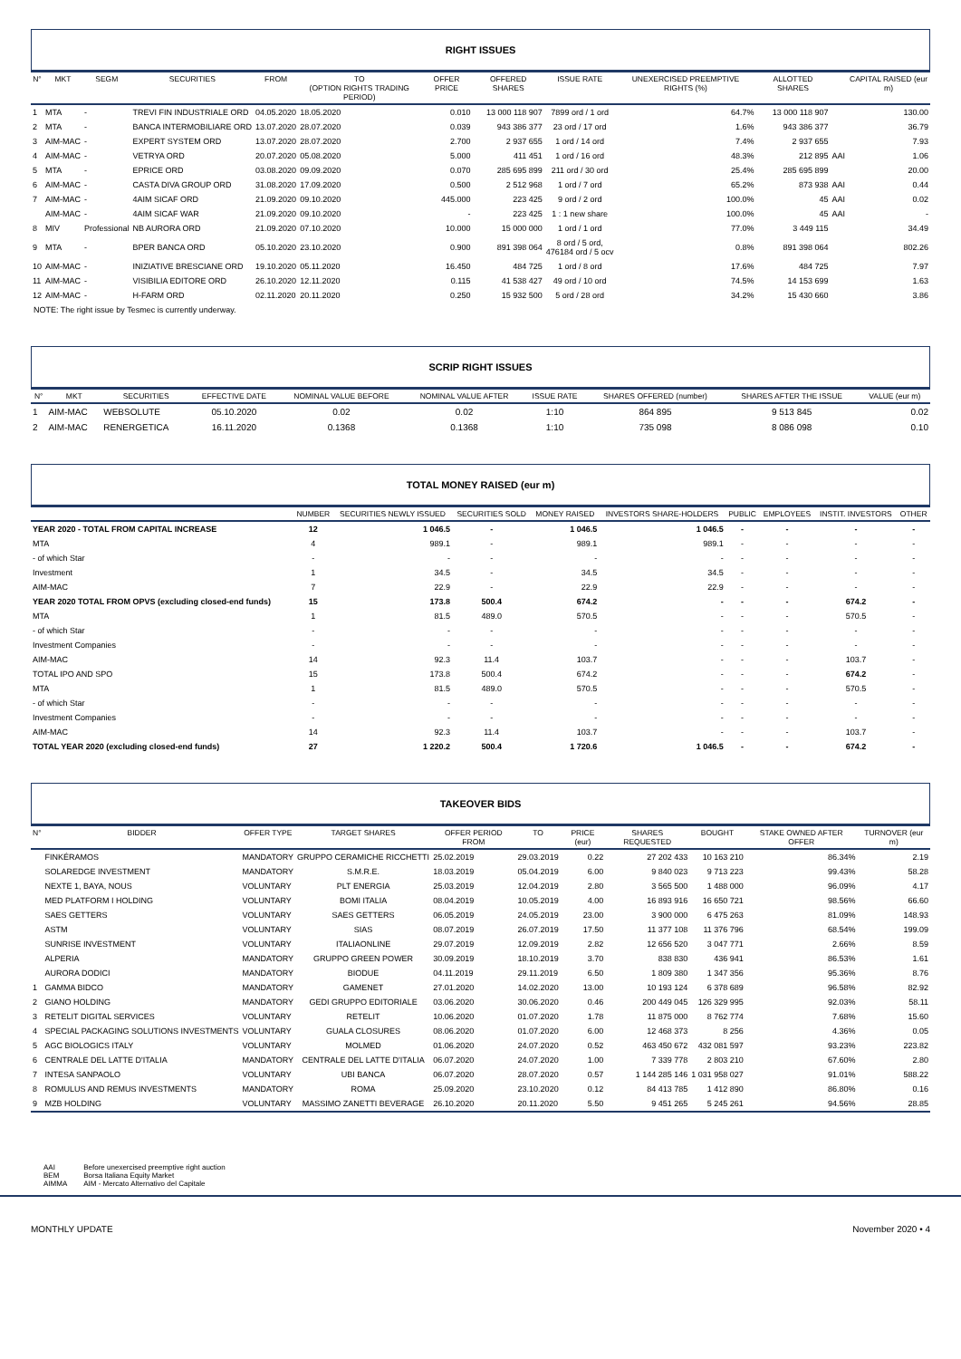RIGHT ISSUES
| N° | MKT | SEGM | SECURITIES | FROM | TO (OPTION RIGHTS TRADING PERIOD) | OFFER PRICE | OFFERED SHARES | ISSUE RATE | UNEXERCISED PREEMPTIVE RIGHTS (%) | ALLOTTED SHARES | | CAPITAL RAISED (eur m) |
| --- | --- | --- | --- | --- | --- | --- | --- | --- | --- | --- | --- | --- |
| 1 | MTA | - | TREVI FIN INDUSTRIALE ORD | 04.05.2020 | 18.05.2020 | 0.010 | 13 000 118 907 | 7899 ord / 1 ord | 64.7% | 13 000 118 907 | | 130.00 |
| 2 | MTA | - | BANCA INTERMOBILIARE ORD | 13.07.2020 | 28.07.2020 | 0.039 | 943 386 377 | 23 ord / 17 ord | 1.6% | 943 386 377 | | 36.79 |
| 3 | AIM-MAC | - | EXPERT SYSTEM ORD | 13.07.2020 | 28.07.2020 | 2.700 | 2 937 655 | 1 ord / 14 ord | 7.4% | 2 937 655 | | 7.93 |
| 4 | AIM-MAC | - | VETRYA ORD | 20.07.2020 | 05.08.2020 | 5.000 | 411 451 | 1 ord / 16 ord | 48.3% | 212 895 | AAI | 1.06 |
| 5 | MTA | - | EPRICE ORD | 03.08.2020 | 09.09.2020 | 0.070 | 285 695 899 | 211 ord / 30 ord | 25.4% | 285 695 899 | | 20.00 |
| 6 | AIM-MAC | - | CASTA DIVA GROUP ORD | 31.08.2020 | 17.09.2020 | 0.500 | 2 512 968 | 1 ord / 7 ord | 65.2% | 873 938 | AAI | 0.44 |
| 7 | AIM-MAC | - | 4AIM SICAF ORD | 21.09.2020 | 09.10.2020 | 445.000 | 223 425 | 9 ord / 2 ord | 100.0% | 45 | AAI | 0.02 |
| | AIM-MAC | - | 4AIM SICAF WAR | 21.09.2020 | 09.10.2020 | - | 223 425 | 1 : 1 new share | 100.0% | 45 | AAI | - |
| 8 | MIV | Professional | NB AURORA ORD | 21.09.2020 | 07.10.2020 | 10.000 | 15 000 000 | 1 ord / 1 ord | 77.0% | 3 449 115 | | 34.49 |
| 9 | MTA | - | BPER BANCA ORD | 05.10.2020 | 23.10.2020 | 0.900 | 891 398 064 | 8 ord / 5 ord, 476184 ord / 5 ocv | 0.8% | 891 398 064 | | 802.26 |
| 10 | AIM-MAC | - | INIZIATIVE BRESCIANE ORD | 19.10.2020 | 05.11.2020 | 16.450 | 484 725 | 1 ord / 8 ord | 17.6% | 484 725 | | 7.97 |
| 11 | AIM-MAC | - | VISIBILIA EDITORE ORD | 26.10.2020 | 12.11.2020 | 0.115 | 41 538 427 | 49 ord / 10 ord | 74.5% | 14 153 699 | | 1.63 |
| 12 | AIM-MAC | - | H-FARM ORD | 02.11.2020 | 20.11.2020 | 0.250 | 15 932 500 | 5 ord / 28 ord | 34.2% | 15 430 660 | | 3.86 |
NOTE: The right issue by Tesmec is currently underway.
SCRIP RIGHT ISSUES
| N° | MKT | SECURITIES | EFFECTIVE DATE | NOMINAL VALUE BEFORE | NOMINAL VALUE AFTER | ISSUE RATE | SHARES OFFERED (number) | SHARES AFTER THE ISSUE | VALUE (eur m) |
| --- | --- | --- | --- | --- | --- | --- | --- | --- | --- |
| 1 | AIM-MAC | WEBSOLUTE | 05.10.2020 | 0.02 | 0.02 | 1:10 | 864 895 | 9 513 845 | 0.02 |
| 2 | AIM-MAC | RENERGETICA | 16.11.2020 | 0.1368 | 0.1368 | 1:10 | 735 098 | 8 086 098 | 0.10 |
TOTAL MONEY RAISED (eur m)
| | NUMBER | SECURITIES NEWLY ISSUED | SECURITIES SOLD | MONEY RAISED | INVESTORS SHARE-HOLDERS | PUBLIC | EMPLOYEES | INSTIT. INVESTORS | OTHER |
| --- | --- | --- | --- | --- | --- | --- | --- | --- | --- |
| YEAR 2020 - TOTAL FROM CAPITAL INCREASE | 12 | 1 046.5 | - | 1 046.5 | 1 046.5 | - | - | - | - |
| MTA | 4 | 989.1 | - | 989.1 | 989.1 | - | - | - | - |
| - of which Star | - | - | - | - | - | - | - | - | - |
| Investment | 1 | 34.5 | - | 34.5 | 34.5 | - | - | - | - |
| AIM-MAC | 7 | 22.9 | - | 22.9 | 22.9 | - | - | - | - |
| YEAR 2020 TOTAL FROM OPVS (excluding closed-end funds) | 15 | 173.8 | 500.4 | 674.2 | - | - | - | 674.2 | - |
| MTA | 1 | 81.5 | 489.0 | 570.5 | - | - | - | 570.5 | - |
| - of which Star | - | - | - | - | - | - | - | - | - |
| Investment Companies | - | - | - | - | - | - | - | - | - |
| AIM-MAC | 14 | 92.3 | 11.4 | 103.7 | - | - | - | 103.7 | - |
| TOTAL IPO AND SPO | 15 | 173.8 | 500.4 | 674.2 | - | - | - | 674.2 | - |
| MTA | 1 | 81.5 | 489.0 | 570.5 | - | - | - | 570.5 | - |
| - of which Star | - | - | - | - | - | - | - | - | - |
| Investment Companies | - | - | - | - | - | - | - | - | - |
| AIM-MAC | 14 | 92.3 | 11.4 | 103.7 | - | - | - | 103.7 | - |
| TOTAL YEAR 2020 (excluding closed-end funds) | 27 | 1 220.2 | 500.4 | 1 720.6 | 1 046.5 | - | - | 674.2 | - |
TAKEOVER BIDS
| N° | BIDDER | OFFER TYPE | TARGET SHARES | OFFER PERIOD FROM | TO | PRICE (eur) | SHARES REQUESTED | BOUGHT | STAKE OWNED AFTER OFFER | TURNOVER (eur m) |
| --- | --- | --- | --- | --- | --- | --- | --- | --- | --- | --- |
| | FINKÉRAMOS | MANDATORY | GRUPPO CERAMICHE RICCHETTI | 25.02.2019 | 29.03.2019 | 0.22 | 27 202 433 | 10 163 210 | 86.34% | 2.19 |
| | SOLAREDGE INVESTMENT | MANDATORY | S.M.R.E. | 18.03.2019 | 05.04.2019 | 6.00 | 9 840 023 | 9 713 223 | 99.43% | 58.28 |
| | NEXTE 1, BAYA, NOUS | VOLUNTARY | PLT ENERGIA | 25.03.2019 | 12.04.2019 | 2.80 | 3 565 500 | 1 488 000 | 96.09% | 4.17 |
| | MED PLATFORM I HOLDING | VOLUNTARY | BOMI ITALIA | 08.04.2019 | 10.05.2019 | 4.00 | 16 893 916 | 16 650 721 | 98.56% | 66.60 |
| | SAES GETTERS | VOLUNTARY | SAES GETTERS | 06.05.2019 | 24.05.2019 | 23.00 | 3 900 000 | 6 475 263 | 81.09% | 148.93 |
| | ASTM | VOLUNTARY | SIAS | 08.07.2019 | 26.07.2019 | 17.50 | 11 377 108 | 11 376 796 | 68.54% | 199.09 |
| | SUNRISE INVESTMENT | VOLUNTARY | ITALIAONLINE | 29.07.2019 | 12.09.2019 | 2.82 | 12 656 520 | 3 047 771 | 2.66% | 8.59 |
| | ALPERIA | MANDATORY | GRUPPO GREEN POWER | 30.09.2019 | 18.10.2019 | 3.70 | 838 830 | 436 941 | 86.53% | 1.61 |
| | AURORA DODICI | MANDATORY | BIODUE | 04.11.2019 | 29.11.2019 | 6.50 | 1 809 380 | 1 347 356 | 95.36% | 8.76 |
| 1 | GAMMA BIDCO | MANDATORY | GAMENET | 27.01.2020 | 14.02.2020 | 13.00 | 10 193 124 | 6 378 689 | 96.58% | 82.92 |
| 2 | GIANO HOLDING | MANDATORY | GEDI GRUPPO EDITORIALE | 03.06.2020 | 30.06.2020 | 0.46 | 200 449 045 | 126 329 995 | 92.03% | 58.11 |
| 3 | RETELIT DIGITAL SERVICES | VOLUNTARY | RETELIT | 10.06.2020 | 01.07.2020 | 1.78 | 11 875 000 | 8 762 774 | 7.68% | 15.60 |
| 4 | SPECIAL PACKAGING SOLUTIONS INVESTMENTS | VOLUNTARY | GUALA CLOSURES | 08.06.2020 | 01.07.2020 | 6.00 | 12 468 373 | 8 256 | 4.36% | 0.05 |
| 5 | AGC BIOLOGICS ITALY | VOLUNTARY | MOLMED | 01.06.2020 | 24.07.2020 | 0.52 | 463 450 672 | 432 081 597 | 93.23% | 223.82 |
| 6 | CENTRALE DEL LATTE D'ITALIA | MANDATORY | CENTRALE DEL LATTE D'ITALIA | 06.07.2020 | 24.07.2020 | 1.00 | 7 339 778 | 2 803 210 | 67.60% | 2.80 |
| 7 | INTESA SANPAOLO | VOLUNTARY | UBI BANCA | 06.07.2020 | 28.07.2020 | 0.57 | 1 144 285 146 | 1 031 958 027 | 91.01% | 588.22 |
| 8 | ROMULUS AND REMUS INVESTMENTS | MANDATORY | ROMA | 25.09.2020 | 23.10.2020 | 0.12 | 84 413 785 | 1 412 890 | 86.80% | 0.16 |
| 9 | MZB HOLDING | VOLUNTARY | MASSIMO ZANETTI BEVERAGE | 26.10.2020 | 20.11.2020 | 5.50 | 9 451 265 | 5 245 261 | 94.56% | 28.85 |
| AAI | Before unexercised preemptive right auction |
| BEM | Borsa Italiana Equity Market |
| AIMMA | AIM - Mercato Alternativo del Capitale |
MONTHLY UPDATE November 2020 • 4